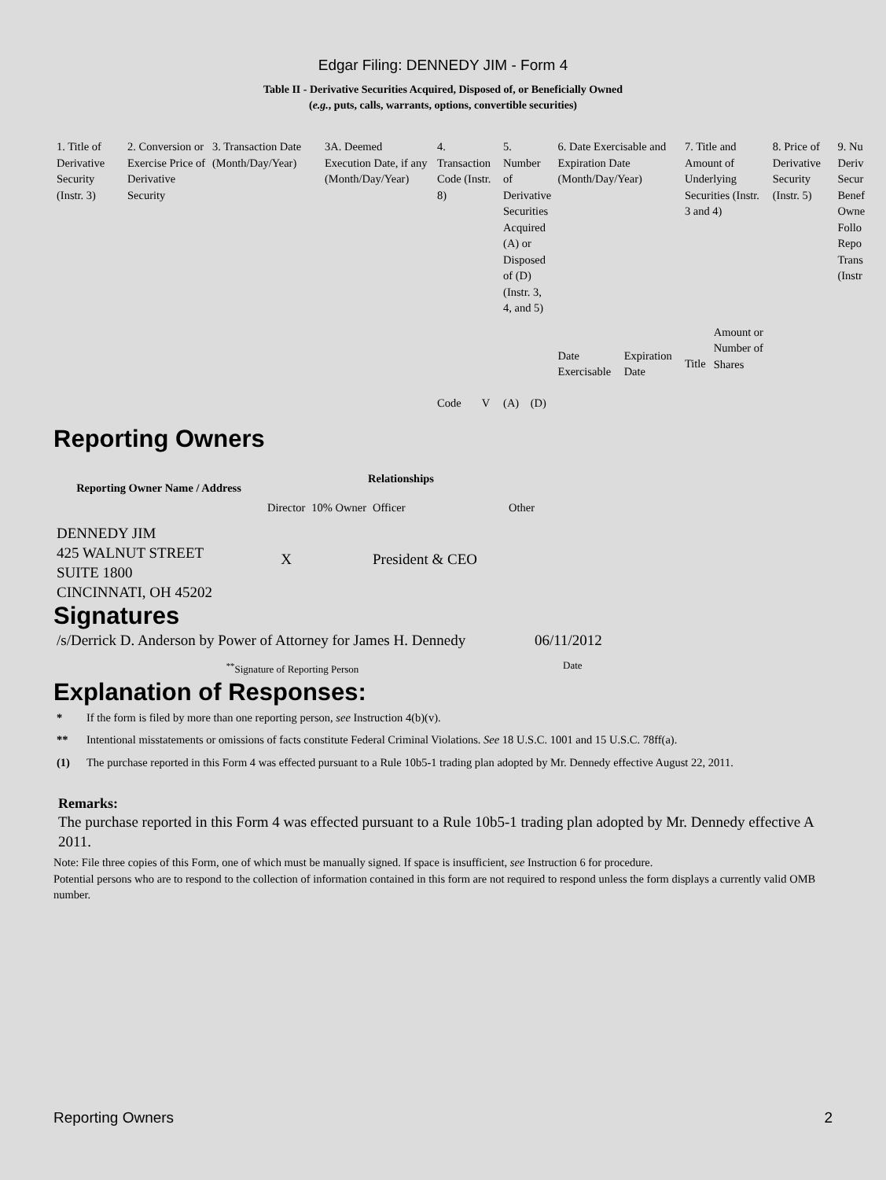Edgar Filing: DENNEDY JIM - Form 4
Table II - Derivative Securities Acquired, Disposed of, or Beneficially Owned
(e.g., puts, calls, warrants, options, convertible securities)
| 1. Title of Derivative Security (Instr. 3) | 2. Conversion or Exercise Price of Derivative Security | 3. Transaction Date (Month/Day/Year) | 3A. Deemed Execution Date, if any (Month/Day/Year) | 4. Transaction Code (Instr. 8) | | 5. Number of Derivative Securities Acquired (A) or Disposed of (D) (Instr. 3, 4, and 5) | | 6. Date Exercisable and Expiration Date (Month/Day/Year) | | 7. Title and Amount of Underlying Securities (Instr. 3 and 4) | | 8. Price of Derivative Security (Instr. 5) | 9. Nu Deriv Secur Benef Owne Follo Repo Trans (Instr |
| | | | | Code | V | (A) | (D) | Date Exercisable | Expiration Date | Title | Amount or Number of Shares | | |
Reporting Owners
| Reporting Owner Name / Address | Relationships | | | |
| --- | --- | --- | --- | --- |
| | Director | 10% Owner | Officer | Other |
| DENNEDY JIM 425 WALNUT STREET SUITE 1800 CINCINNATI, OH 45202 | X | | President & CEO | |
Signatures
| /s/Derrick D. Anderson by Power of Attorney for James H. Dennedy | 06/11/2012 |
| <sup>**</sup> Signature of Reporting Person | Date |
Explanation of Responses:
| * | If the form is filed by more than one reporting person, see Instruction 4(b)(v). |
| ** | Intentional misstatements or omissions of facts constitute Federal Criminal Violations. See 18 U.S.C. 1001 and 15 U.S.C. 78ff(a). |
| (1) | The purchase reported in this Form 4 was effected pursuant to a Rule 10b5-1 trading plan adopted by Mr. Dennedy effective August 22, 2011. |
Remarks:
The purchase reported in this Form 4 was effected pursuant to a Rule 10b5-1 trading plan adopted by Mr. Dennedy effective A
2011.
Note: File three copies of this Form, one of which must be manually signed. If space is insufficient, see Instruction 6 for procedure.
Potential persons who are to respond to the collection of information contained in this form are not required to respond unless the form displays a currently valid OMB number.
Reporting Owners 2